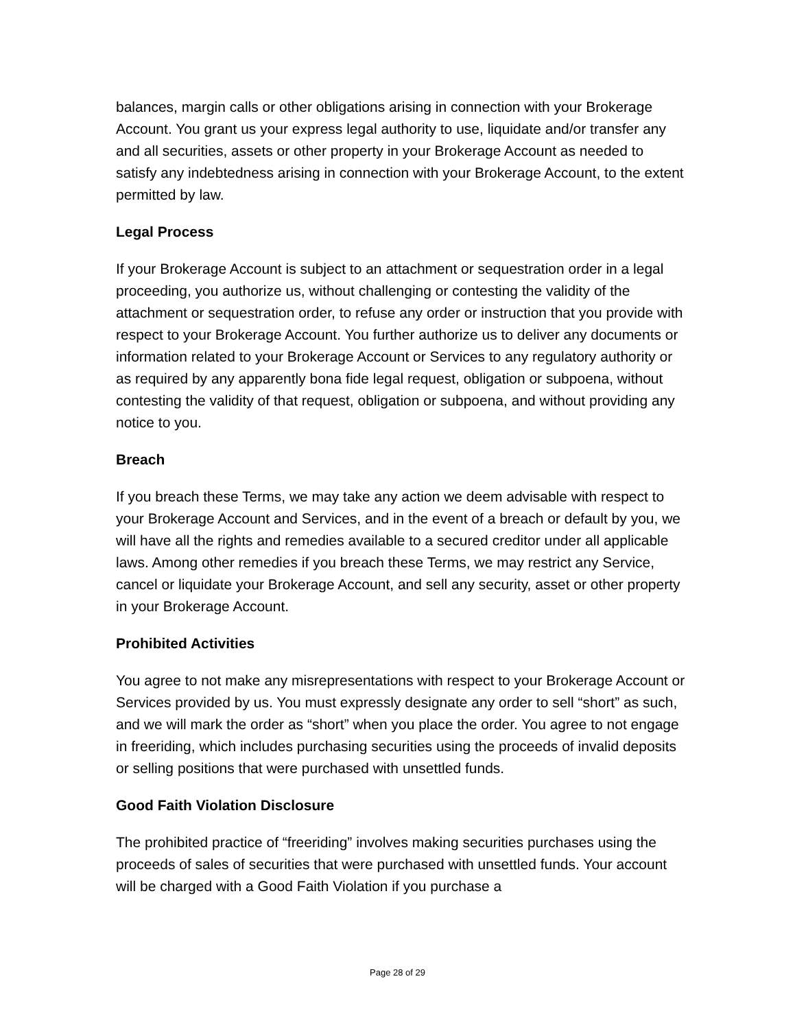balances, margin calls or other obligations arising in connection with your Brokerage Account. You grant us your express legal authority to use, liquidate and/or transfer any and all securities, assets or other property in your Brokerage Account as needed to satisfy any indebtedness arising in connection with your Brokerage Account, to the extent permitted by law.
Legal Process
If your Brokerage Account is subject to an attachment or sequestration order in a legal proceeding, you authorize us, without challenging or contesting the validity of the attachment or sequestration order, to refuse any order or instruction that you provide with respect to your Brokerage Account. You further authorize us to deliver any documents or information related to your Brokerage Account or Services to any regulatory authority or as required by any apparently bona fide legal request, obligation or subpoena, without contesting the validity of that request, obligation or subpoena, and without providing any notice to you.
Breach
If you breach these Terms, we may take any action we deem advisable with respect to your Brokerage Account and Services, and in the event of a breach or default by you, we will have all the rights and remedies available to a secured creditor under all applicable laws. Among other remedies if you breach these Terms, we may restrict any Service, cancel or liquidate your Brokerage Account, and sell any security, asset or other property in your Brokerage Account.
Prohibited Activities
You agree to not make any misrepresentations with respect to your Brokerage Account or Services provided by us. You must expressly designate any order to sell “short” as such, and we will mark the order as “short” when you place the order. You agree to not engage in freeriding, which includes purchasing securities using the proceeds of invalid deposits or selling positions that were purchased with unsettled funds.
Good Faith Violation Disclosure
The prohibited practice of “freeriding” involves making securities purchases using the proceeds of sales of securities that were purchased with unsettled funds. Your account will be charged with a Good Faith Violation if you purchase a
Page 28 of 29